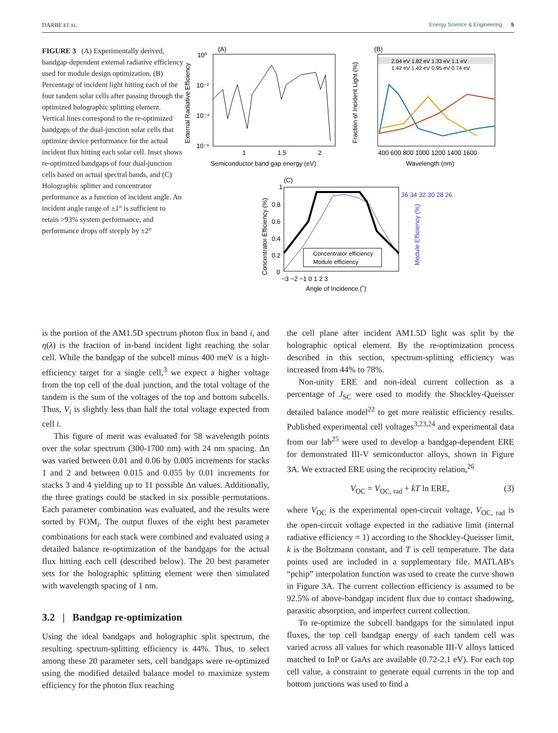DARBE ET AL. Energy Science & Engineering 5
FIGURE 3 (A) Experimentally derived, bandgap-dependent external radiative efficiency used for module design optimization, (B) Percentage of incident light hitting each of the four tandem solar cells after passing through the optimized holographic splitting element. Vertical lines correspond to the re-optimized bandgaps of the dual-junction solar cells that optimize device performance for the actual incident flux hitting each solar cell. Inset shows re-optimized bandgaps of four dual-junction cells based on actual spectral bands, and (C) Holographic splitter and concentrator performance as a function of incident angle. An incident angle range of ±1° is sufficient to retain >93% system performance, and performance drops off steeply by ±2°
(A)
10⁰
10⁻²
10⁻⁴
10⁻⁶
1
1.5
2
Semiconductor band gap energy (eV)
External Radiative Efficiency
(B)
2.04 eV 1.82 eV 1.33 eV 1.1 eV
1.42 eV 1.42 eV 0.95 eV 0.74 eV
400 600 800 1000 1200 1400 1600
Wavelength (nm)
Fraction of Incident Light (%)
(C)
Concentrator efficiency
Module efficiency
1
0.8
0.6
0.4
0.2
0
36 34 32 30 28 26
−3 −2 −1 0 1 2 3
Angle of Incidence (˚)
Concentrator Efficiency (%)
Module Efficiency (%)
is the portion of the AM1.5D spectrum photon flux in band i, and η(λ) is the fraction of in-band incident light reaching the solar cell. While the bandgap of the subcell minus 400 meV is a high-efficiency target for a single cell,<sup>3</sup> we expect a higher voltage from the top cell of the dual junction, and the total voltage of the tandem is the sum of the voltages of the top and bottom subcells. Thus, V<sub>i</sub> is slightly less than half the total voltage expected from cell i.
This figure of merit was evaluated for 58 wavelength points over the solar spectrum (300-1700 nm) with 24 nm spacing. Δn was varied between 0.01 and 0.06 by 0.005 increments for stacks 1 and 2 and between 0.015 and 0.055 by 0.01 increments for stacks 3 and 4 yielding up to 11 possible Δn values. Additionally, the three gratings could be stacked in six possible permutations. Each parameter combination was evaluated, and the results were sorted by FOM<sub>i</sub>. The output fluxes of the eight best parameter combinations for each stack were combined and evaluated using a detailed balance re-optimization of the bandgaps for the actual flux hitting each cell (described below). The 20 best parameter sets for the holographic splitting element were then simulated with wavelength spacing of 1 nm.
3.2 | Bandgap re-optimization
Using the ideal bandgaps and holographic split spectrum, the resulting spectrum-splitting efficiency is 44%. Thus, to select among these 20 parameter sets, cell bandgaps were re-optimized using the modified detailed balance model to maximize system efficiency for the photon flux reaching
the cell plane after incident AM1.5D light was split by the holographic optical element. By the re-optimization process described in this section, spectrum-splitting efficiency was increased from 44% to 78%.
Non-unity ERE and non-ideal current collection as a percentage of J<sub>SC</sub> were used to modify the Shockley-Queisser detailed balance model<sup>22</sup> to get more realistic efficiency results. Published experimental cell voltages<sup>3,23,24</sup> and experimental data from our lab<sup>25</sup> were used to develop a bandgap-dependent ERE for demonstrated III-V semiconductor alloys, shown in Figure 3A. We extracted ERE using the reciprocity relation,<sup>26</sup>
V<sub>OC</sub> = V<sub>OC, rad</sub> + kT ln ERE, (3)
where V<sub>OC</sub> is the experimental open-circuit voltage, V<sub>OC, rad</sub> is the open-circuit voltage expected in the radiative limit (internal radiative efficiency = 1) according to the Shockley-Queisser limit, k is the Boltzmann constant, and T is cell temperature. The data points used are included in a supplementary file. MATLAB's “pchip” interpolation function was used to create the curve shown in Figure 3A. The current collection efficiency is assumed to be 92.5% of above-bandgap incident flux due to contact shadowing, parasitic absorption, and imperfect current collection.
To re-optimize the subcell bandgaps for the simulated input fluxes, the top cell bandgap energy of each tandem cell was varied across all values for which reasonable III-V alloys latticed matched to InP or GaAs are available (0.72-2.1 eV). For each top cell value, a constraint to generate equal currents in the top and bottom junctions was used to find a